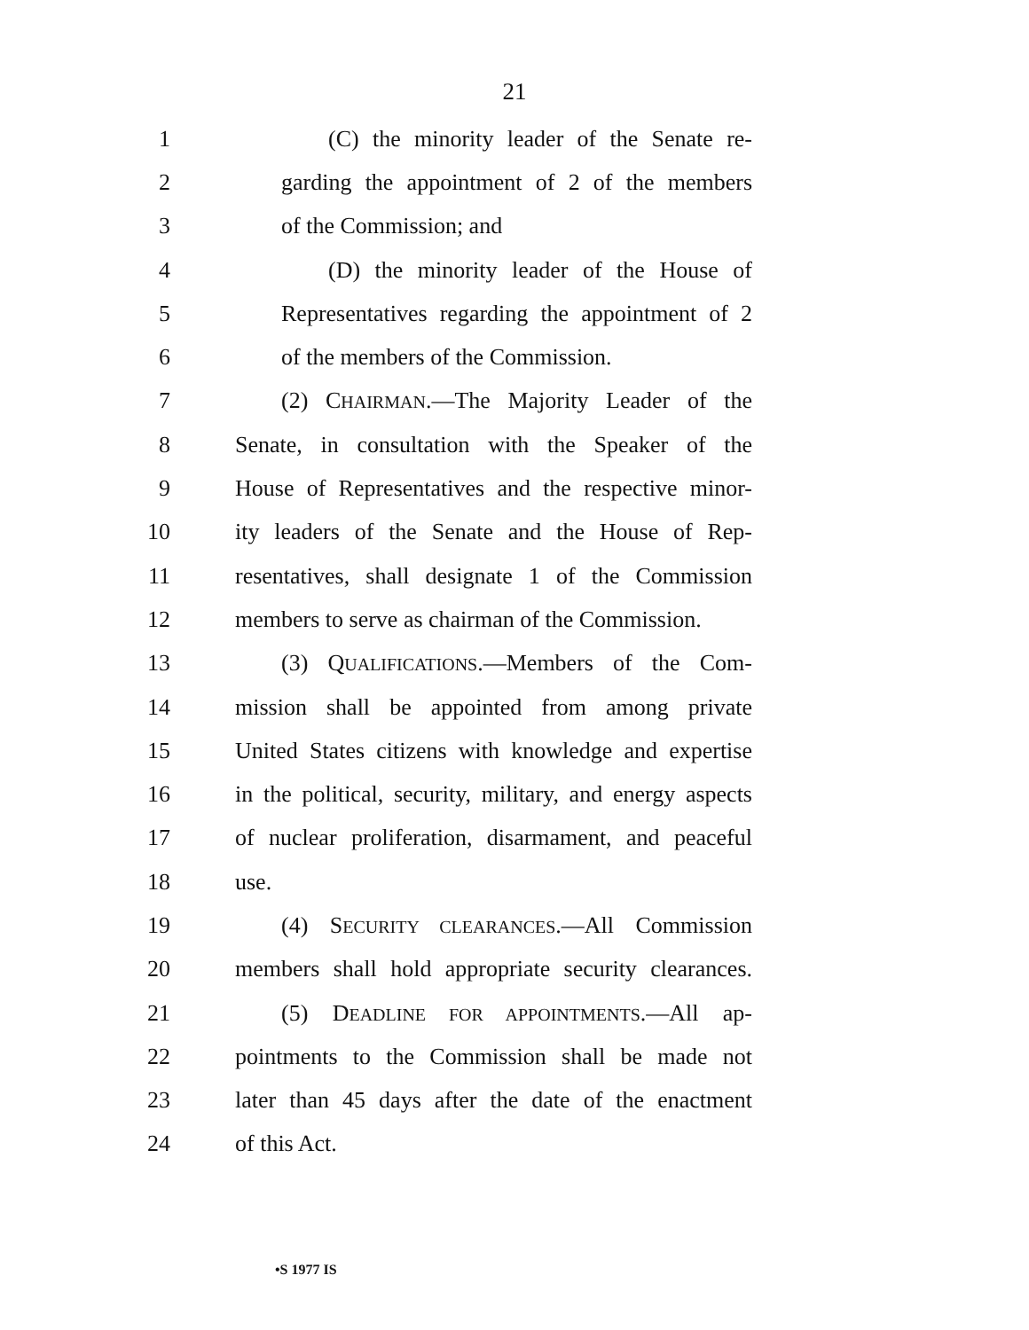21
1 (C) the minority leader of the Senate re-
2 garding the appointment of 2 of the members
3 of the Commission; and
4 (D) the minority leader of the House of
5 Representatives regarding the appointment of 2
6 of the members of the Commission.
7 (2) CHAIRMAN.—The Majority Leader of the
8 Senate, in consultation with the Speaker of the
9 House of Representatives and the respective minor-
10 ity leaders of the Senate and the House of Rep-
11 resentatives, shall designate 1 of the Commission
12 members to serve as chairman of the Commission.
13 (3) QUALIFICATIONS.—Members of the Com-
14 mission shall be appointed from among private
15 United States citizens with knowledge and expertise
16 in the political, security, military, and energy aspects
17 of nuclear proliferation, disarmament, and peaceful
18 use.
19 (4) SECURITY CLEARANCES.—All Commission
20 members shall hold appropriate security clearances.
21 (5) DEADLINE FOR APPOINTMENTS.—All ap-
22 pointments to the Commission shall be made not
23 later than 45 days after the date of the enactment
24 of this Act.
•S 1977 IS